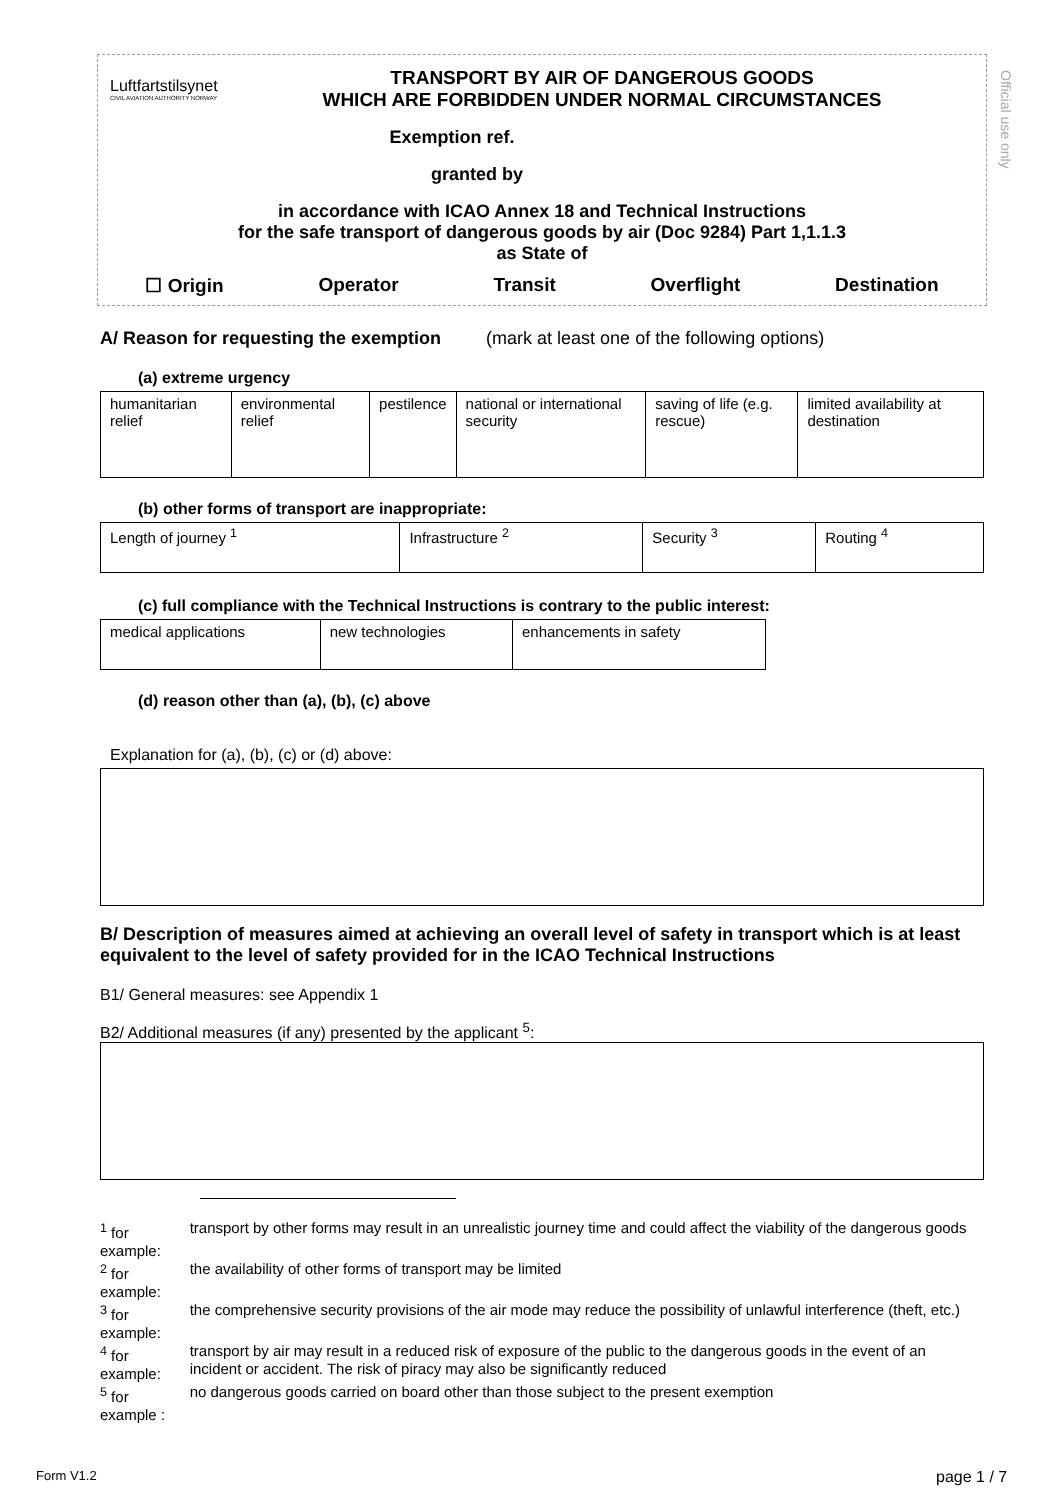Luftfartstilsynet
CIVIL AVIATION AUTHORITY NORWAY
TRANSPORT BY AIR OF DANGEROUS GOODS
WHICH ARE FORBIDDEN UNDER NORMAL CIRCUMSTANCES
Exemption ref.
granted by
in accordance with ICAO Annex 18 and Technical Instructions
for the safe transport of dangerous goods by air (Doc 9284) Part 1,1.1.3
as State of
☐ Origin Operator Transit Overflight Destination
Official use only
A/ Reason for requesting the exemption (mark at least one of the following options)
(a) extreme urgency
| humanitarian relief | environmental relief | pestilence | national or international security | saving of life (e.g. rescue) | limited availability at destination |
(b) other forms of transport are inappropriate:
| Length of journey <sup>1</sup> | Infrastructure <sup>2</sup> | Security <sup>3</sup> | Routing <sup>4</sup> |
(c) full compliance with the Technical Instructions is contrary to the public interest:
| medical applications | new technologies | enhancements in safety |
(d) reason other than (a), (b), (c) above
Explanation for (a), (b), (c) or (d) above:
B/ Description of measures aimed at achieving an overall level of safety in transport which is at least equivalent to the level of safety provided for in the ICAO Technical Instructions
B1/ General measures: see Appendix 1
B2/ Additional measures (if any) presented by the applicant <sup>5</sup>:
| <sup>1</sup> for example: | transport by other forms may result in an unrealistic journey time and could affect the viability of the dangerous goods |
| <sup>2</sup> for example: | the availability of other forms of transport may be limited |
| <sup>3</sup> for example: | the comprehensive security provisions of the air mode may reduce the possibility of unlawful interference (theft, etc.) |
| <sup>4</sup> for example: | transport by air may result in a reduced risk of exposure of the public to the dangerous goods in the event of an incident or accident. The risk of piracy may also be significantly reduced |
| <sup>5</sup> for example : | no dangerous goods carried on board other than those subject to the present exemption |
Form V1.2 page 1 / 7